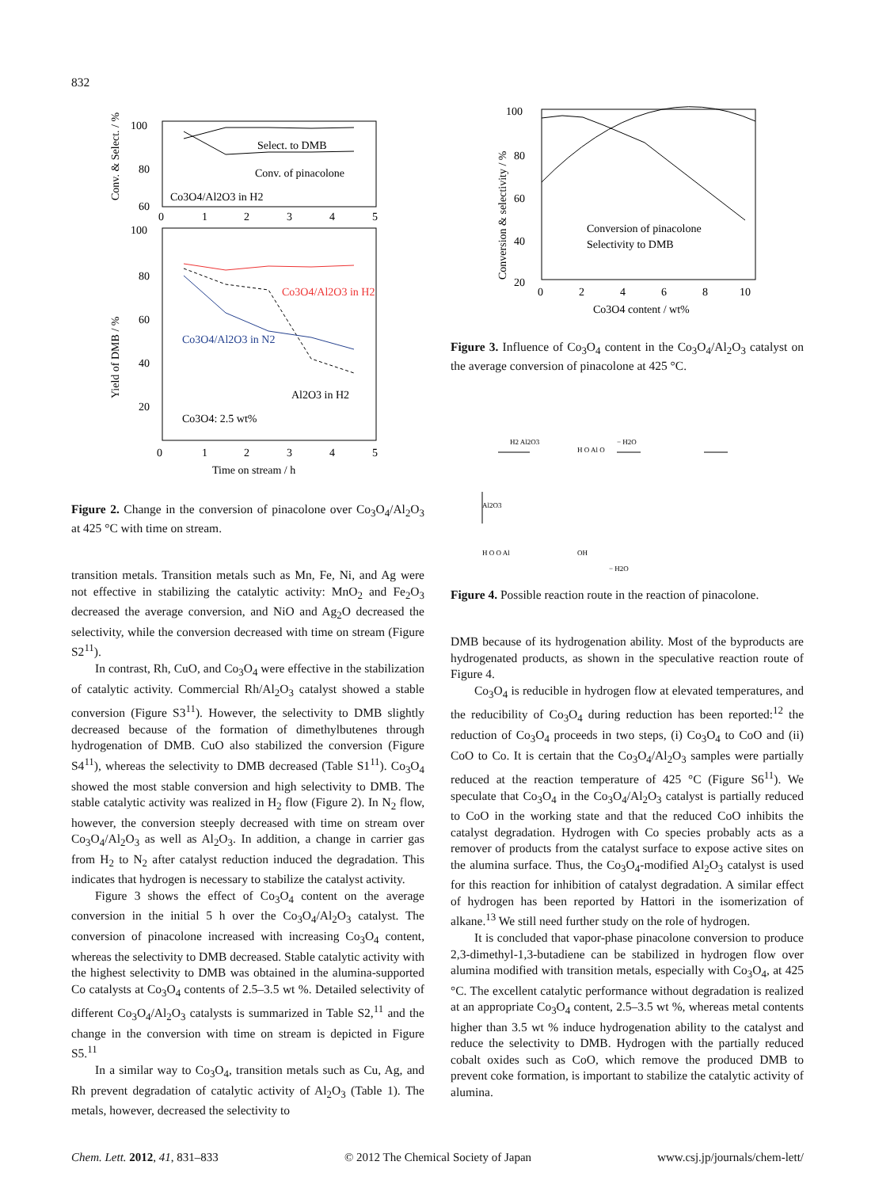832
100
80
60
100
80
60
40
20
0
1
2
3
4
5
0
1
2
3
4
5
Time on stream / h
Conv. & Select. / %
Yield of DMB / %
Select. to DMB
Conv. of pinacolone
Co3O4/Al2O3 in H2
Co3O4/Al2O3 in H2
Co3O4/Al2O3 in N2
Al2O3 in H2
Co3O4: 2.5 wt%
Figure 2. Change in the conversion of pinacolone over Co<sub>3</sub>O<sub>4</sub>/Al<sub>2</sub>O<sub>3</sub> at 425 °C with time on stream.
transition metals. Transition metals such as Mn, Fe, Ni, and Ag were not effective in stabilizing the catalytic activity: MnO<sub>2</sub> and Fe<sub>2</sub>O<sub>3</sub> decreased the average conversion, and NiO and Ag<sub>2</sub>O decreased the selectivity, while the conversion decreased with time on stream (Figure S2<sup>11</sup>).
In contrast, Rh, CuO, and Co<sub>3</sub>O<sub>4</sub> were effective in the stabilization of catalytic activity. Commercial Rh/Al<sub>2</sub>O<sub>3</sub> catalyst showed a stable conversion (Figure S3<sup>11</sup>). However, the selectivity to DMB slightly decreased because of the formation of dimethylbutenes through hydrogenation of DMB. CuO also stabilized the conversion (Figure S4<sup>11</sup>), whereas the selectivity to DMB decreased (Table S1<sup>11</sup>). Co<sub>3</sub>O<sub>4</sub> showed the most stable conversion and high selectivity to DMB. The stable catalytic activity was realized in H<sub>2</sub> flow (Figure 2). In N<sub>2</sub> flow, however, the conversion steeply decreased with time on stream over Co<sub>3</sub>O<sub>4</sub>/Al<sub>2</sub>O<sub>3</sub> as well as Al<sub>2</sub>O<sub>3</sub>. In addition, a change in carrier gas from H<sub>2</sub> to N<sub>2</sub> after catalyst reduction induced the degradation. This indicates that hydrogen is necessary to stabilize the catalyst activity.
Figure 3 shows the effect of Co<sub>3</sub>O<sub>4</sub> content on the average conversion in the initial 5 h over the Co<sub>3</sub>O<sub>4</sub>/Al<sub>2</sub>O<sub>3</sub> catalyst. The conversion of pinacolone increased with increasing Co<sub>3</sub>O<sub>4</sub> content, whereas the selectivity to DMB decreased. Stable catalytic activity with the highest selectivity to DMB was obtained in the alumina-supported Co catalysts at Co<sub>3</sub>O<sub>4</sub> contents of 2.5–3.5 wt %. Detailed selectivity of different Co<sub>3</sub>O<sub>4</sub>/Al<sub>2</sub>O<sub>3</sub> catalysts is summarized in Table S2,<sup>11</sup> and the change in the conversion with time on stream is depicted in Figure S5.<sup>11</sup>
In a similar way to Co<sub>3</sub>O<sub>4</sub>, transition metals such as Cu, Ag, and Rh prevent degradation of catalytic activity of Al<sub>2</sub>O<sub>3</sub> (Table 1). The metals, however, decreased the selectivity to
100
80
60
40
20
0
2
4
6
8
10
Co3O4 content / wt%
Conversion & selectivity / %
Conversion of pinacolone
Selectivity to DMB
Figure 3. Influence of Co<sub>3</sub>O<sub>4</sub> content in the Co<sub>3</sub>O<sub>4</sub>/Al<sub>2</sub>O<sub>3</sub> catalyst on the average conversion of pinacolone at 425 °C.
H2 Al2O3
− H2O
Al2O3
− H2O
H O Al O
H O O Al
OH
Figure 4. Possible reaction route in the reaction of pinacolone.
DMB because of its hydrogenation ability. Most of the byproducts are hydrogenated products, as shown in the speculative reaction route of Figure 4.
Co<sub>3</sub>O<sub>4</sub> is reducible in hydrogen flow at elevated temperatures, and the reducibility of Co<sub>3</sub>O<sub>4</sub> during reduction has been reported:<sup>12</sup> the reduction of Co<sub>3</sub>O<sub>4</sub> proceeds in two steps, (i) Co<sub>3</sub>O<sub>4</sub> to CoO and (ii) CoO to Co. It is certain that the Co<sub>3</sub>O<sub>4</sub>/Al<sub>2</sub>O<sub>3</sub> samples were partially reduced at the reaction temperature of 425 °C (Figure S6<sup>11</sup>). We speculate that Co<sub>3</sub>O<sub>4</sub> in the Co<sub>3</sub>O<sub>4</sub>/Al<sub>2</sub>O<sub>3</sub> catalyst is partially reduced to CoO in the working state and that the reduced CoO inhibits the catalyst degradation. Hydrogen with Co species probably acts as a remover of products from the catalyst surface to expose active sites on the alumina surface. Thus, the Co<sub>3</sub>O<sub>4</sub>-modified Al<sub>2</sub>O<sub>3</sub> catalyst is used for this reaction for inhibition of catalyst degradation. A similar effect of hydrogen has been reported by Hattori in the isomerization of alkane.<sup>13</sup> We still need further study on the role of hydrogen.
It is concluded that vapor-phase pinacolone conversion to produce 2,3-dimethyl-1,3-butadiene can be stabilized in hydrogen flow over alumina modified with transition metals, especially with Co<sub>3</sub>O<sub>4</sub>, at 425 °C. The excellent catalytic performance without degradation is realized at an appropriate Co<sub>3</sub>O<sub>4</sub> content, 2.5–3.5 wt %, whereas metal contents higher than 3.5 wt % induce hydrogenation ability to the catalyst and reduce the selectivity to DMB. Hydrogen with the partially reduced cobalt oxides such as CoO, which remove the produced DMB to prevent coke formation, is important to stabilize the catalytic activity of alumina.
Chem. Lett. 2012, 41, 831–833 © 2012 The Chemical Society of Japan www.csj.jp/journals/chem-lett/